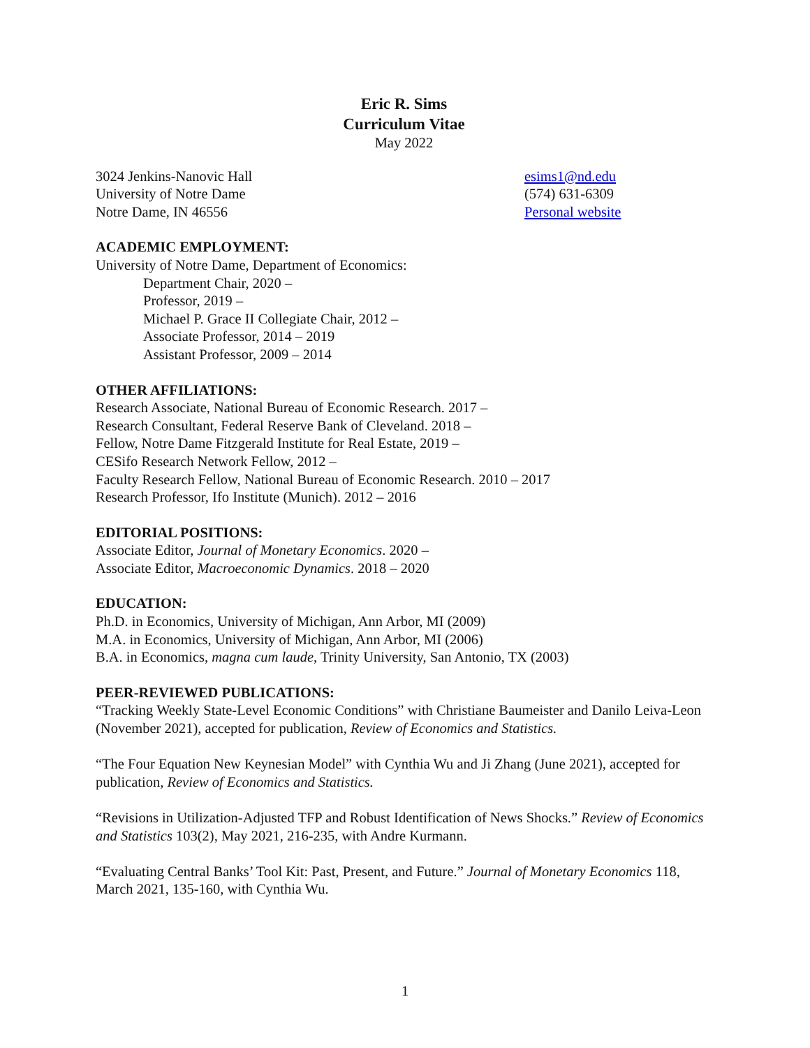Eric R. Sims
Curriculum Vitae
May 2022
3024 Jenkins-Nanovic Hall
University of Notre Dame
Notre Dame, IN 46556
esims1@nd.edu
(574) 631-6309
Personal website
ACADEMIC EMPLOYMENT:
University of Notre Dame, Department of Economics:
Department Chair, 2020 –
Professor, 2019 –
Michael P. Grace II Collegiate Chair, 2012 –
Associate Professor, 2014 – 2019
Assistant Professor, 2009 – 2014
OTHER AFFILIATIONS:
Research Associate, National Bureau of Economic Research. 2017 –
Research Consultant, Federal Reserve Bank of Cleveland. 2018 –
Fellow, Notre Dame Fitzgerald Institute for Real Estate, 2019 –
CESifo Research Network Fellow, 2012 –
Faculty Research Fellow, National Bureau of Economic Research. 2010 – 2017
Research Professor, Ifo Institute (Munich). 2012 – 2016
EDITORIAL POSITIONS:
Associate Editor, Journal of Monetary Economics. 2020 –
Associate Editor, Macroeconomic Dynamics. 2018 – 2020
EDUCATION:
Ph.D. in Economics, University of Michigan, Ann Arbor, MI (2009)
M.A. in Economics, University of Michigan, Ann Arbor, MI (2006)
B.A. in Economics, magna cum laude, Trinity University, San Antonio, TX (2003)
PEER-REVIEWED PUBLICATIONS:
“Tracking Weekly State-Level Economic Conditions” with Christiane Baumeister and Danilo Leiva-Leon (November 2021), accepted for publication, Review of Economics and Statistics.
“The Four Equation New Keynesian Model” with Cynthia Wu and Ji Zhang (June 2021), accepted for publication, Review of Economics and Statistics.
“Revisions in Utilization-Adjusted TFP and Robust Identification of News Shocks.” Review of Economics and Statistics 103(2), May 2021, 216-235, with Andre Kurmann.
“Evaluating Central Banks’ Tool Kit: Past, Present, and Future.” Journal of Monetary Economics 118, March 2021, 135-160, with Cynthia Wu.
1